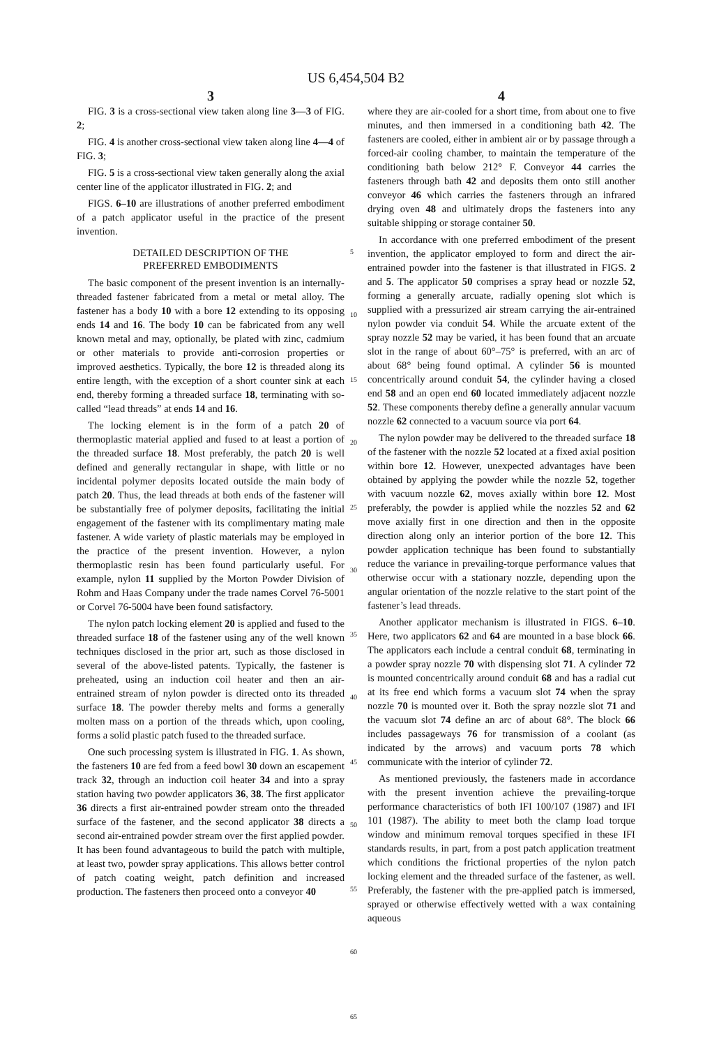US 6,454,504 B2
3
FIG. 3 is a cross-sectional view taken along line 3—3 of FIG. 2;
FIG. 4 is another cross-sectional view taken along line 4—4 of FIG. 3;
FIG. 5 is a cross-sectional view taken generally along the axial center line of the applicator illustrated in FIG. 2; and
FIGS. 6–10 are illustrations of another preferred embodiment of a patch applicator useful in the practice of the present invention.
DETAILED DESCRIPTION OF THE
PREFERRED EMBODIMENTS
The basic component of the present invention is an internally-threaded fastener fabricated from a metal or metal alloy. The fastener has a body 10 with a bore 12 extending to its opposing ends 14 and 16. The body 10 can be fabricated from any well known metal and may, optionally, be plated with zinc, cadmium or other materials to provide anti-corrosion properties or improved aesthetics. Typically, the bore 12 is threaded along its entire length, with the exception of a short counter sink at each end, thereby forming a threaded surface 18, terminating with so-called “lead threads” at ends 14 and 16.
The locking element is in the form of a patch 20 of thermoplastic material applied and fused to at least a portion of the threaded surface 18. Most preferably, the patch 20 is well defined and generally rectangular in shape, with little or no incidental polymer deposits located outside the main body of patch 20. Thus, the lead threads at both ends of the fastener will be substantially free of polymer deposits, facilitating the initial engagement of the fastener with its complimentary mating male fastener. A wide variety of plastic materials may be employed in the practice of the present invention. However, a nylon thermoplastic resin has been found particularly useful. For example, nylon 11 supplied by the Morton Powder Division of Rohm and Haas Company under the trade names Corvel 76-5001 or Corvel 76-5004 have been found satisfactory.
The nylon patch locking element 20 is applied and fused to the threaded surface 18 of the fastener using any of the well known techniques disclosed in the prior art, such as those disclosed in several of the above-listed patents. Typically, the fastener is preheated, using an induction coil heater and then an air-entrained stream of nylon powder is directed onto its threaded surface 18. The powder thereby melts and forms a generally molten mass on a portion of the threads which, upon cooling, forms a solid plastic patch fused to the threaded surface.
One such processing system is illustrated in FIG. 1. As shown, the fasteners 10 are fed from a feed bowl 30 down an escapement track 32, through an induction coil heater 34 and into a spray station having two powder applicators 36, 38. The first applicator 36 directs a first air-entrained powder stream onto the threaded surface of the fastener, and the second applicator 38 directs a second air-entrained powder stream over the first applied powder. It has been found advantageous to build the patch with multiple, at least two, powder spray applications. This allows better control of patch coating weight, patch definition and increased production. The fasteners then proceed onto a conveyor 40
5
10
15
20
25
30
35
40
45
50
55
60
65
4
where they are air-cooled for a short time, from about one to five minutes, and then immersed in a conditioning bath 42. The fasteners are cooled, either in ambient air or by passage through a forced-air cooling chamber, to maintain the temperature of the conditioning bath below 212° F. Conveyor 44 carries the fasteners through bath 42 and deposits them onto still another conveyor 46 which carries the fasteners through an infrared drying oven 48 and ultimately drops the fasteners into any suitable shipping or storage container 50.
In accordance with one preferred embodiment of the present invention, the applicator employed to form and direct the air-entrained powder into the fastener is that illustrated in FIGS. 2 and 5. The applicator 50 comprises a spray head or nozzle 52, forming a generally arcuate, radially opening slot which is supplied with a pressurized air stream carrying the air-entrained nylon powder via conduit 54. While the arcuate extent of the spray nozzle 52 may be varied, it has been found that an arcuate slot in the range of about 60°–75° is preferred, with an arc of about 68° being found optimal. A cylinder 56 is mounted concentrically around conduit 54, the cylinder having a closed end 58 and an open end 60 located immediately adjacent nozzle 52. These components thereby define a generally annular vacuum nozzle 62 connected to a vacuum source via port 64.
The nylon powder may be delivered to the threaded surface 18 of the fastener with the nozzle 52 located at a fixed axial position within bore 12. However, unexpected advantages have been obtained by applying the powder while the nozzle 52, together with vacuum nozzle 62, moves axially within bore 12. Most preferably, the powder is applied while the nozzles 52 and 62 move axially first in one direction and then in the opposite direction along only an interior portion of the bore 12. This powder application technique has been found to substantially reduce the variance in prevailing-torque performance values that otherwise occur with a stationary nozzle, depending upon the angular orientation of the nozzle relative to the start point of the fastener’s lead threads.
Another applicator mechanism is illustrated in FIGS. 6–10. Here, two applicators 62 and 64 are mounted in a base block 66. The applicators each include a central conduit 68, terminating in a powder spray nozzle 70 with dispensing slot 71. A cylinder 72 is mounted concentrically around conduit 68 and has a radial cut at its free end which forms a vacuum slot 74 when the spray nozzle 70 is mounted over it. Both the spray nozzle slot 71 and the vacuum slot 74 define an arc of about 68°. The block 66 includes passageways 76 for transmission of a coolant (as indicated by the arrows) and vacuum ports 78 which communicate with the interior of cylinder 72.
As mentioned previously, the fasteners made in accordance with the present invention achieve the prevailing-torque performance characteristics of both IFI 100/107 (1987) and IFI 101 (1987). The ability to meet both the clamp load torque window and minimum removal torques specified in these IFI standards results, in part, from a post patch application treatment which conditions the frictional properties of the nylon patch locking element and the threaded surface of the fastener, as well. Preferably, the fastener with the pre-applied patch is immersed, sprayed or otherwise effectively wetted with a wax containing aqueous